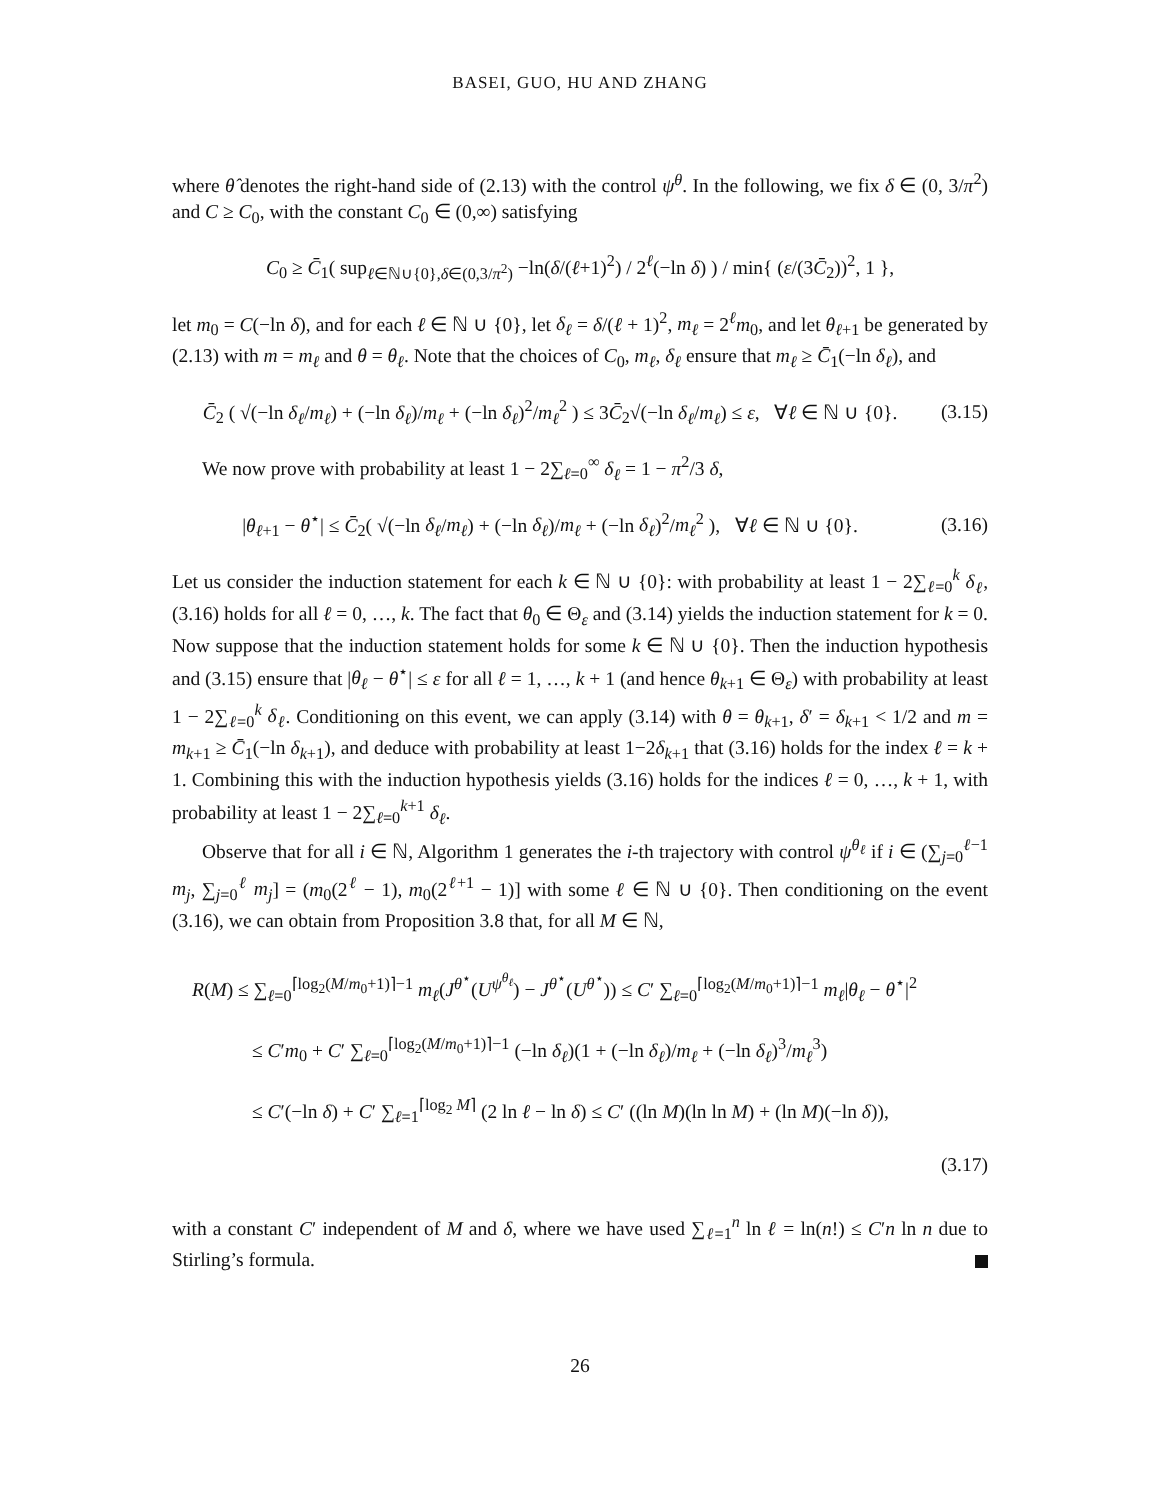BASEI, GUO, HU AND ZHANG
where θ̂ denotes the right-hand side of (2.13) with the control ψ<sup>θ</sup>. In the following, we fix δ ∈ (0, 3/π<sup>2</sup>) and C ≥ C<sub>0</sub>, with the constant C<sub>0</sub> ∈ (0,∞) satisfying
C<sub>0</sub> ≥ C̄<sub>1</sub>( sup<sub>ℓ∈ℕ∪{0},δ∈(0,3/π<sup>2</sup>)</sub> −ln(δ/(ℓ+1)<sup>2</sup>) / 2<sup>ℓ</sup>(−ln δ) ) / min{ (ε/(3C̄<sub>2</sub>))<sup>2</sup>, 1 },
let m<sub>0</sub> = C(−ln δ), and for each ℓ ∈ ℕ ∪ {0}, let δ<sub>ℓ</sub> = δ/(ℓ + 1)<sup>2</sup>, m<sub>ℓ</sub> = 2<sup>ℓ</sup>m<sub>0</sub>, and let θ<sub>ℓ+1</sub> be generated by (2.13) with m = m<sub>ℓ</sub> and θ = θ<sub>ℓ</sub>. Note that the choices of C<sub>0</sub>, m<sub>ℓ</sub>, δ<sub>ℓ</sub> ensure that m<sub>ℓ</sub> ≥ C̄<sub>1</sub>(−ln δ<sub>ℓ</sub>), and
C̄<sub>2</sub> ( √(−ln δ<sub>ℓ</sub>/m<sub>ℓ</sub>) + (−ln δ<sub>ℓ</sub>)/m<sub>ℓ</sub> + (−ln δ<sub>ℓ</sub>)<sup>2</sup>/m<sub>ℓ</sub><sup>2</sup> ) ≤ 3C̄<sub>2</sub>√(−ln δ<sub>ℓ</sub>/m<sub>ℓ</sub>) ≤ ε, ∀ℓ ∈ ℕ ∪ {0}.
(3.15)
We now prove with probability at least 1 − 2∑<sub>ℓ=0</sub><sup>∞</sup> δ<sub>ℓ</sub> = 1 − π<sup>2</sup>/3 δ,
|θ<sub>ℓ+1</sub> − θ<sup>⋆</sup>| ≤ C̄<sub>2</sub>( √(−ln δ<sub>ℓ</sub>/m<sub>ℓ</sub>) + (−ln δ<sub>ℓ</sub>)/m<sub>ℓ</sub> + (−ln δ<sub>ℓ</sub>)<sup>2</sup>/m<sub>ℓ</sub><sup>2</sup> ), ∀ℓ ∈ ℕ ∪ {0}.
(3.16)
Let us consider the induction statement for each k ∈ ℕ ∪ {0}: with probability at least 1 − 2∑<sub>ℓ=0</sub><sup>k</sup> δ<sub>ℓ</sub>, (3.16) holds for all ℓ = 0, …, k. The fact that θ<sub>0</sub> ∈ Θ<sub>ε</sub> and (3.14) yields the induction statement for k = 0. Now suppose that the induction statement holds for some k ∈ ℕ ∪ {0}. Then the induction hypothesis and (3.15) ensure that |θ<sub>ℓ</sub> − θ<sup>⋆</sup>| ≤ ε for all ℓ = 1, …, k + 1 (and hence θ<sub>k+1</sub> ∈ Θ<sub>ε</sub>) with probability at least 1 − 2∑<sub>ℓ=0</sub><sup>k</sup> δ<sub>ℓ</sub>. Conditioning on this event, we can apply (3.14) with θ = θ<sub>k+1</sub>, δ′ = δ<sub>k+1</sub> < 1/2 and m = m<sub>k+1</sub> ≥ C̄<sub>1</sub>(−ln δ<sub>k+1</sub>), and deduce with probability at least 1−2δ<sub>k+1</sub> that (3.16) holds for the index ℓ = k + 1. Combining this with the induction hypothesis yields (3.16) holds for the indices ℓ = 0, …, k + 1, with probability at least 1 − 2∑<sub>ℓ=0</sub><sup>k+1</sup> δ<sub>ℓ</sub>.
Observe that for all i ∈ ℕ, Algorithm 1 generates the i-th trajectory with control ψ<sup>θ<sub>ℓ</sub></sup> if i ∈ (∑<sub>j=0</sub><sup>ℓ−1</sup> m<sub>j</sub>, ∑<sub>j=0</sub><sup>ℓ</sup> m<sub>j</sub>] = (m<sub>0</sub>(2<sup>ℓ</sup> − 1), m<sub>0</sub>(2<sup>ℓ+1</sup> − 1)] with some ℓ ∈ ℕ ∪ {0}. Then conditioning on the event (3.16), we can obtain from Proposition 3.8 that, for all M ∈ ℕ,
R(M) ≤ ∑<sub>ℓ=0</sub><sup>⌈log<sub>2</sub>(M/m<sub>0</sub>+1)⌉−1</sup> m<sub>ℓ</sub>(J<sup>θ<sup>⋆</sup></sup>(U<sup>ψ<sup>θ<sub>ℓ</sub></sup></sup>) − J<sup>θ<sup>⋆</sup></sup>(U<sup>θ<sup>⋆</sup></sup>)) ≤ C′ ∑<sub>ℓ=0</sub><sup>⌈log<sub>2</sub>(M/m<sub>0</sub>+1)⌉−1</sup> m<sub>ℓ</sub>|θ<sub>ℓ</sub> − θ<sup>⋆</sup>|<sup>2</sup>
≤ C′m<sub>0</sub> + C′ ∑<sub>ℓ=0</sub><sup>⌈log<sub>2</sub>(M/m<sub>0</sub>+1)⌉−1</sup> (−ln δ<sub>ℓ</sub>)(1 + (−ln δ<sub>ℓ</sub>)/m<sub>ℓ</sub> + (−ln δ<sub>ℓ</sub>)<sup>3</sup>/m<sub>ℓ</sub><sup>3</sup>)
≤ C′(−ln δ) + C′ ∑<sub>ℓ=1</sub><sup>⌈log<sub>2</sub> M⌉</sup> (2 ln ℓ − ln δ) ≤ C′ ((ln M)(ln ln M) + (ln M)(−ln δ)),
(3.17)
with a constant C′ independent of M and δ, where we have used ∑<sub>ℓ=1</sub><sup>n</sup> ln ℓ = ln(n!) ≤ C′n ln n due to Stirling’s formula.
26